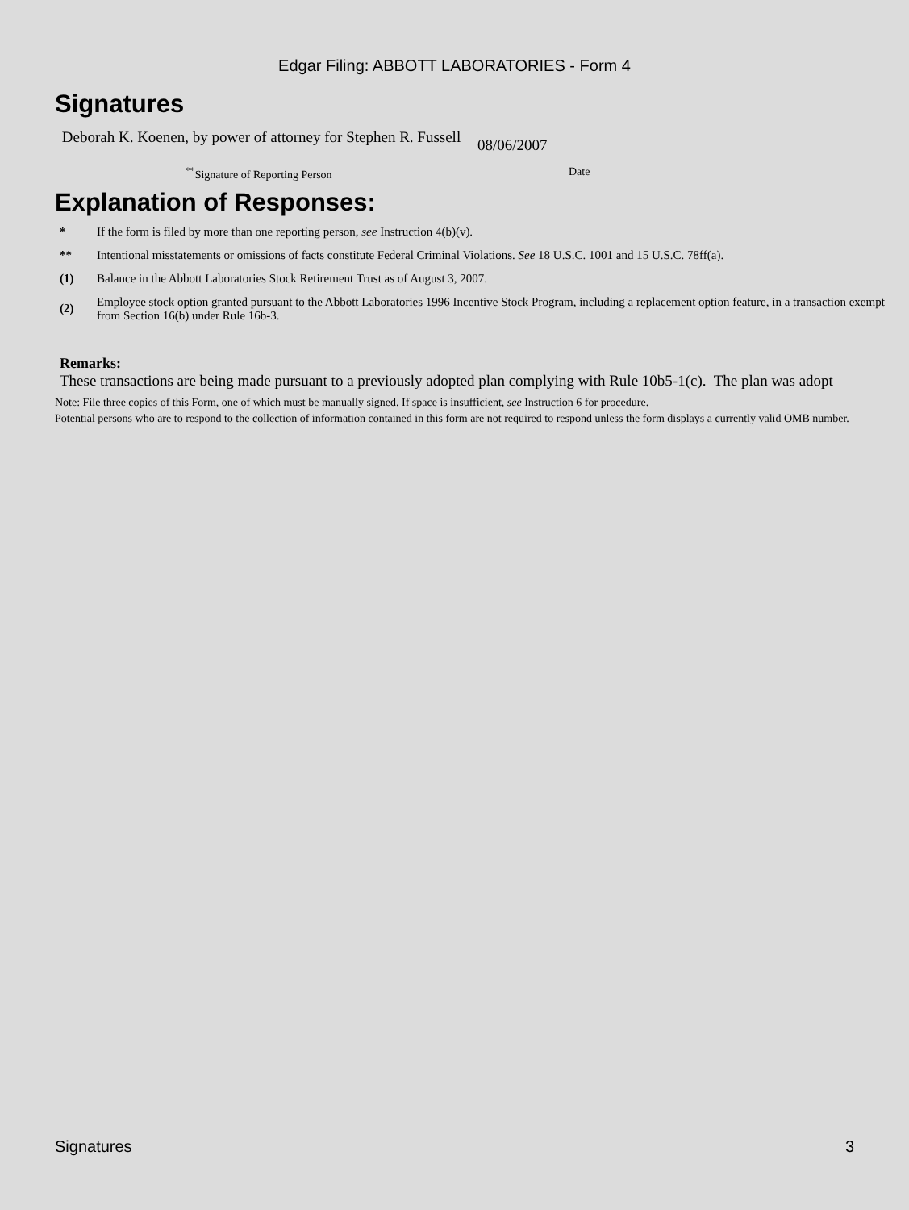Edgar Filing: ABBOTT LABORATORIES - Form 4
Signatures
Deborah K. Koenen, by power of attorney for Stephen R. Fussell
08/06/2007
<sup>**</sup> Signature of Reporting Person Date
Explanation of Responses:
| * | If the form is filed by more than one reporting person, see Instruction 4(b)(v). |
| ** | Intentional misstatements or omissions of facts constitute Federal Criminal Violations. See 18 U.S.C. 1001 and 15 U.S.C. 78ff(a). |
| (1) | Balance in the Abbott Laboratories Stock Retirement Trust as of August 3, 2007. |
| (2) | Employee stock option granted pursuant to the Abbott Laboratories 1996 Incentive Stock Program, including a replacement option feature, in a transaction exempt from Section 16(b) under Rule 16b-3. |
Remarks:
These transactions are being made pursuant to a previously adopted plan complying with Rule 10b5-1(c). The plan was adopt
Note: File three copies of this Form, one of which must be manually signed. If space is insufficient, see Instruction 6 for procedure.
Potential persons who are to respond to the collection of information contained in this form are not required to respond unless the form displays a currently valid OMB number.
Signatures 3